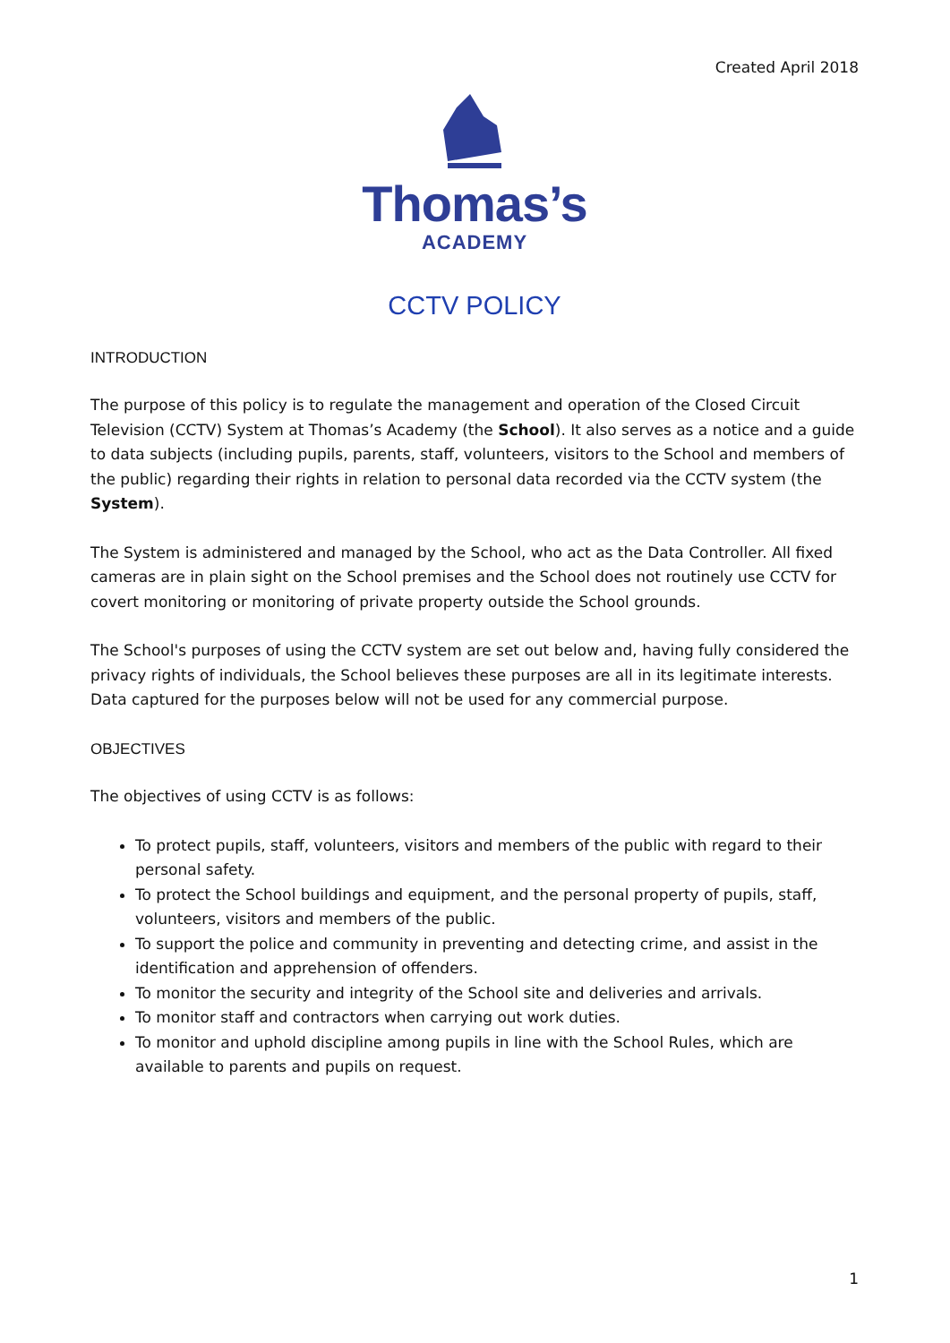Created April 2018
Thomas’s
ACADEMY
CCTV POLICY
INTRODUCTION
The purpose of this policy is to regulate the management and operation of the Closed Circuit Television (CCTV) System at Thomas’s Academy (the School). It also serves as a notice and a guide to data subjects (including pupils, parents, staff, volunteers, visitors to the School and members of the public) regarding their rights in relation to personal data recorded via the CCTV system (the System).
The System is administered and managed by the School, who act as the Data Controller. All fixed cameras are in plain sight on the School premises and the School does not routinely use CCTV for covert monitoring or monitoring of private property outside the School grounds.
The School's purposes of using the CCTV system are set out below and, having fully considered the privacy rights of individuals, the School believes these purposes are all in its legitimate interests. Data captured for the purposes below will not be used for any commercial purpose.
OBJECTIVES
The objectives of using CCTV is as follows:
To protect pupils, staff, volunteers, visitors and members of the public with regard to their personal safety.
To protect the School buildings and equipment, and the personal property of pupils, staff, volunteers, visitors and members of the public.
To support the police and community in preventing and detecting crime, and assist in the identification and apprehension of offenders.
To monitor the security and integrity of the School site and deliveries and arrivals.
To monitor staff and contractors when carrying out work duties.
To monitor and uphold discipline among pupils in line with the School Rules, which are available to parents and pupils on request.
1